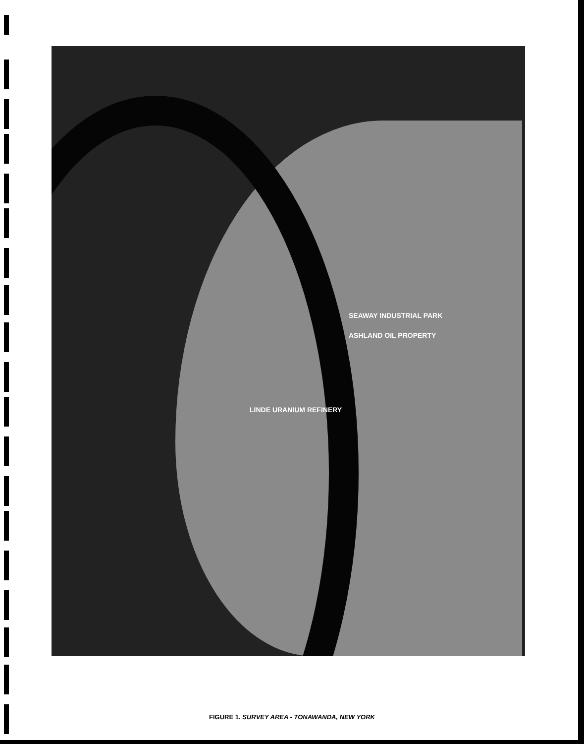SEAWAY INDUSTRIAL PARK
ASHLAND OIL PROPERTY
LINDE URANIUM REFINERY
FIGURE 1. SURVEY AREA - TONAWANDA, NEW YORK